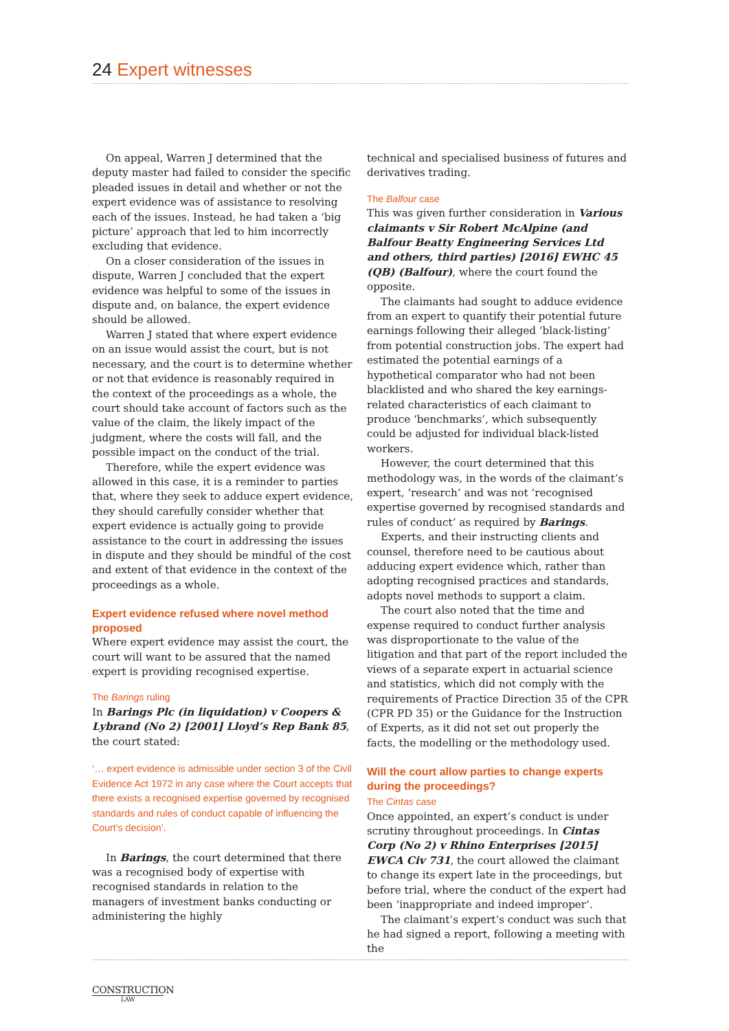24 Expert witnesses
On appeal, Warren J determined that the deputy master had failed to consider the specific pleaded issues in detail and whether or not the expert evidence was of assistance to resolving each of the issues. Instead, he had taken a ‘big picture’ approach that led to him incorrectly excluding that evidence.
On a closer consideration of the issues in dispute, Warren J concluded that the expert evidence was helpful to some of the issues in dispute and, on balance, the expert evidence should be allowed.
Warren J stated that where expert evidence on an issue would assist the court, but is not necessary, and the court is to determine whether or not that evidence is reasonably required in the context of the proceedings as a whole, the court should take account of factors such as the value of the claim, the likely impact of the judgment, where the costs will fall, and the possible impact on the conduct of the trial.
Therefore, while the expert evidence was allowed in this case, it is a reminder to parties that, where they seek to adduce expert evidence, they should carefully consider whether that expert evidence is actually going to provide assistance to the court in addressing the issues in dispute and they should be mindful of the cost and extent of that evidence in the context of the proceedings as a whole.
Expert evidence refused where novel method proposed
Where expert evidence may assist the court, the court will want to be assured that the named expert is providing recognised expertise.
The Barings ruling
In Barings Plc (in liquidation) v Coopers & Lybrand (No 2) [2001] Lloyd’s Rep Bank 85, the court stated:
‘… expert evidence is admissible under section 3 of the Civil Evidence Act 1972 in any case where the Court accepts that there exists a recognised expertise governed by recognised standards and rules of conduct capable of influencing the Court’s decision’.
In Barings, the court determined that there was a recognised body of expertise with recognised standards in relation to the managers of investment banks conducting or administering the highly
technical and specialised business of futures and derivatives trading.
The Balfour case
This was given further consideration in Various claimants v Sir Robert McAlpine (and Balfour Beatty Engineering Services Ltd and others, third parties) [2016] EWHC 45 (QB) (Balfour), where the court found the opposite.
The claimants had sought to adduce evidence from an expert to quantify their potential future earnings following their alleged ‘black-listing’ from potential construction jobs. The expert had estimated the potential earnings of a hypothetical comparator who had not been blacklisted and who shared the key earnings-related characteristics of each claimant to produce ‘benchmarks’, which subsequently could be adjusted for individual black-listed workers.
However, the court determined that this methodology was, in the words of the claimant’s expert, ‘research’ and was not ‘recognised expertise governed by recognised standards and rules of conduct’ as required by Barings.
Experts, and their instructing clients and counsel, therefore need to be cautious about adducing expert evidence which, rather than adopting recognised practices and standards, adopts novel methods to support a claim.
The court also noted that the time and expense required to conduct further analysis was disproportionate to the value of the litigation and that part of the report included the views of a separate expert in actuarial science and statistics, which did not comply with the requirements of Practice Direction 35 of the CPR (CPR PD 35) or the Guidance for the Instruction of Experts, as it did not set out properly the facts, the modelling or the methodology used.
Will the court allow parties to change experts during the proceedings?
The Cintas case
Once appointed, an expert’s conduct is under scrutiny throughout proceedings. In Cintas Corp (No 2) v Rhino Enterprises [2015] EWCA Civ 731, the court allowed the claimant to change its expert late in the proceedings, but before trial, where the conduct of the expert had been ‘inappropriate and indeed improper’.
The claimant’s expert’s conduct was such that he had signed a report, following a meeting with the
CONSTRUCTION
LAW